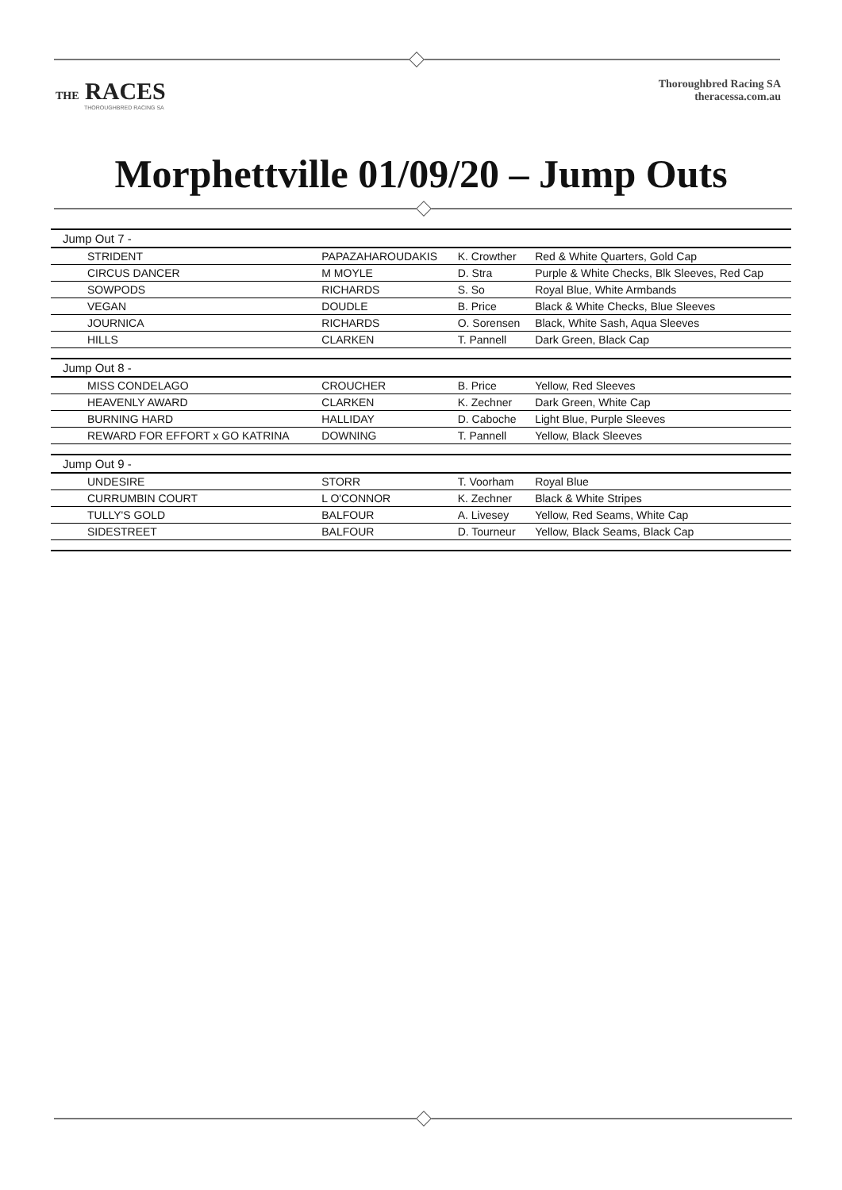THE RACES
THOROUGHBRED RACING SA
Thoroughbred Racing SA
theracessa.com.au
Morphettville 01/09/20 – Jump Outs
| Jump Out 7 - | | | |
| --- | --- | --- | --- |
| STRIDENT | PAPAZAHAROUDAKIS | K. Crowther | Red & White Quarters, Gold Cap |
| CIRCUS DANCER | M MOYLE | D. Stra | Purple & White Checks, Blk Sleeves, Red Cap |
| SOWPODS | RICHARDS | S. So | Royal Blue, White Armbands |
| VEGAN | DOUDLE | B. Price | Black & White Checks, Blue Sleeves |
| JOURNICA | RICHARDS | O. Sorensen | Black, White Sash, Aqua Sleeves |
| HILLS | CLARKEN | T. Pannell | Dark Green, Black Cap |
| Jump Out 8 - | | | |
| MISS CONDELAGO | CROUCHER | B. Price | Yellow, Red Sleeves |
| HEAVENLY AWARD | CLARKEN | K. Zechner | Dark Green, White Cap |
| BURNING HARD | HALLIDAY | D. Caboche | Light Blue, Purple Sleeves |
| REWARD FOR EFFORT x GO KATRINA | DOWNING | T. Pannell | Yellow, Black Sleeves |
| Jump Out 9 - | | | |
| UNDESIRE | STORR | T. Voorham | Royal Blue |
| CURRUMBIN COURT | L O'CONNOR | K. Zechner | Black & White Stripes |
| TULLY'S GOLD | BALFOUR | A. Livesey | Yellow, Red Seams, White Cap |
| SIDESTREET | BALFOUR | D. Tourneur | Yellow, Black Seams, Black Cap |